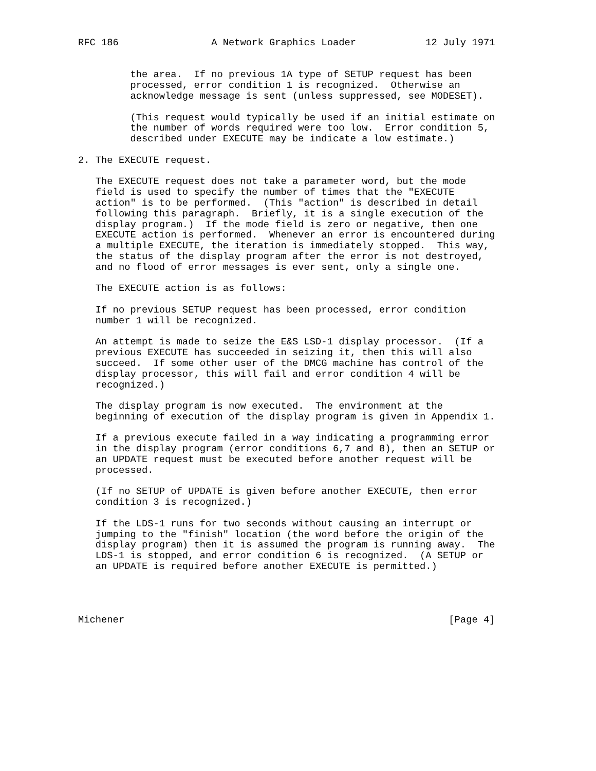RFC 186                A Network Graphics Loader            12 July 1971


         the area.  If no previous 1A type of SETUP request has been
         processed, error condition 1 is recognized.  Otherwise an
         acknowledge message is sent (unless suppressed, see MODESET).

         (This request would typically be used if an initial estimate on
         the number of words required were too low.  Error condition 5,
         described under EXECUTE may be indicate a low estimate.)

2. The EXECUTE request.

   The EXECUTE request does not take a parameter word, but the mode
   field is used to specify the number of times that the "EXECUTE
   action" is to be performed.  (This "action" is described in detail
   following this paragraph.  Briefly, it is a single execution of the
   display program.)  If the mode field is zero or negative, then one
   EXECUTE action is performed.  Whenever an error is encountered during
   a multiple EXECUTE, the iteration is immediately stopped.  This way,
   the status of the display program after the error is not destroyed,
   and no flood of error messages is ever sent, only a single one.

   The EXECUTE action is as follows:

   If no previous SETUP request has been processed, error condition
   number 1 will be recognized.

   An attempt is made to seize the E&S LSD-1 display processor.  (If a
   previous EXECUTE has succeeded in seizing it, then this will also
   succeed.  If some other user of the DMCG machine has control of the
   display processor, this will fail and error condition 4 will be
   recognized.)

   The display program is now executed.  The environment at the
   beginning of execution of the display program is given in Appendix 1.

   If a previous execute failed in a way indicating a programming error
   in the display program (error conditions 6,7 and 8), then an SETUP or
   an UPDATE request must be executed before another request will be
   processed.

   (If no SETUP of UPDATE is given before another EXECUTE, then error
   condition 3 is recognized.)

   If the LDS-1 runs for two seconds without causing an interrupt or
   jumping to the "finish" location (the word before the origin of the
   display program) then it is assumed the program is running away.  The
   LDS-1 is stopped, and error condition 6 is recognized.  (A SETUP or
   an UPDATE is required before another EXECUTE is permitted.)




Michener                                                        [Page 4]